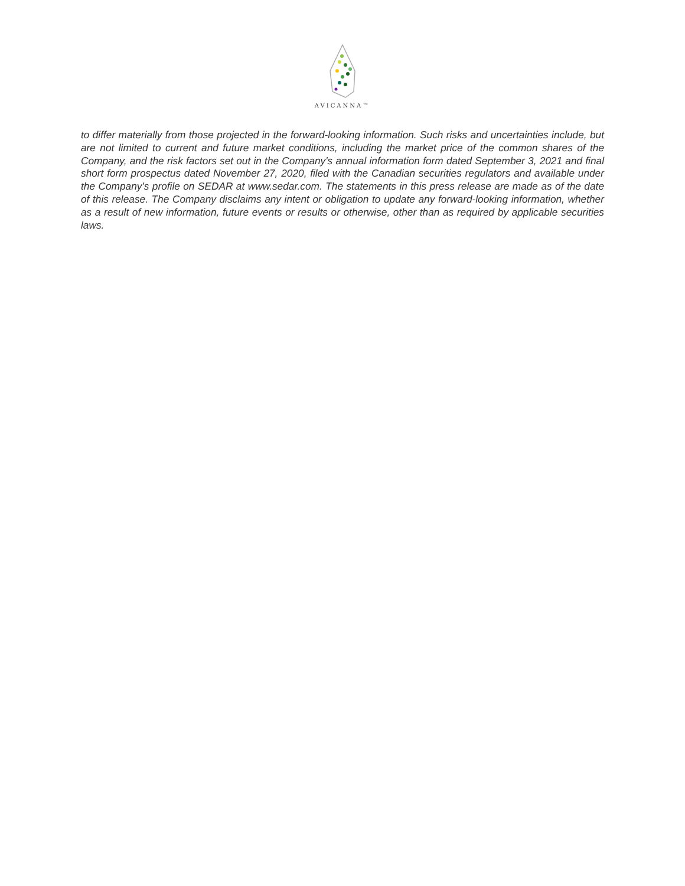AVICANNA™
to differ materially from those projected in the forward-looking information. Such risks and uncertainties include, but are not limited to current and future market conditions, including the market price of the common shares of the Company, and the risk factors set out in the Company's annual information form dated September 3, 2021 and final short form prospectus dated November 27, 2020, filed with the Canadian securities regulators and available under the Company's profile on SEDAR at www.sedar.com. The statements in this press release are made as of the date of this release. The Company disclaims any intent or obligation to update any forward-looking information, whether as a result of new information, future events or results or otherwise, other than as required by applicable securities laws.